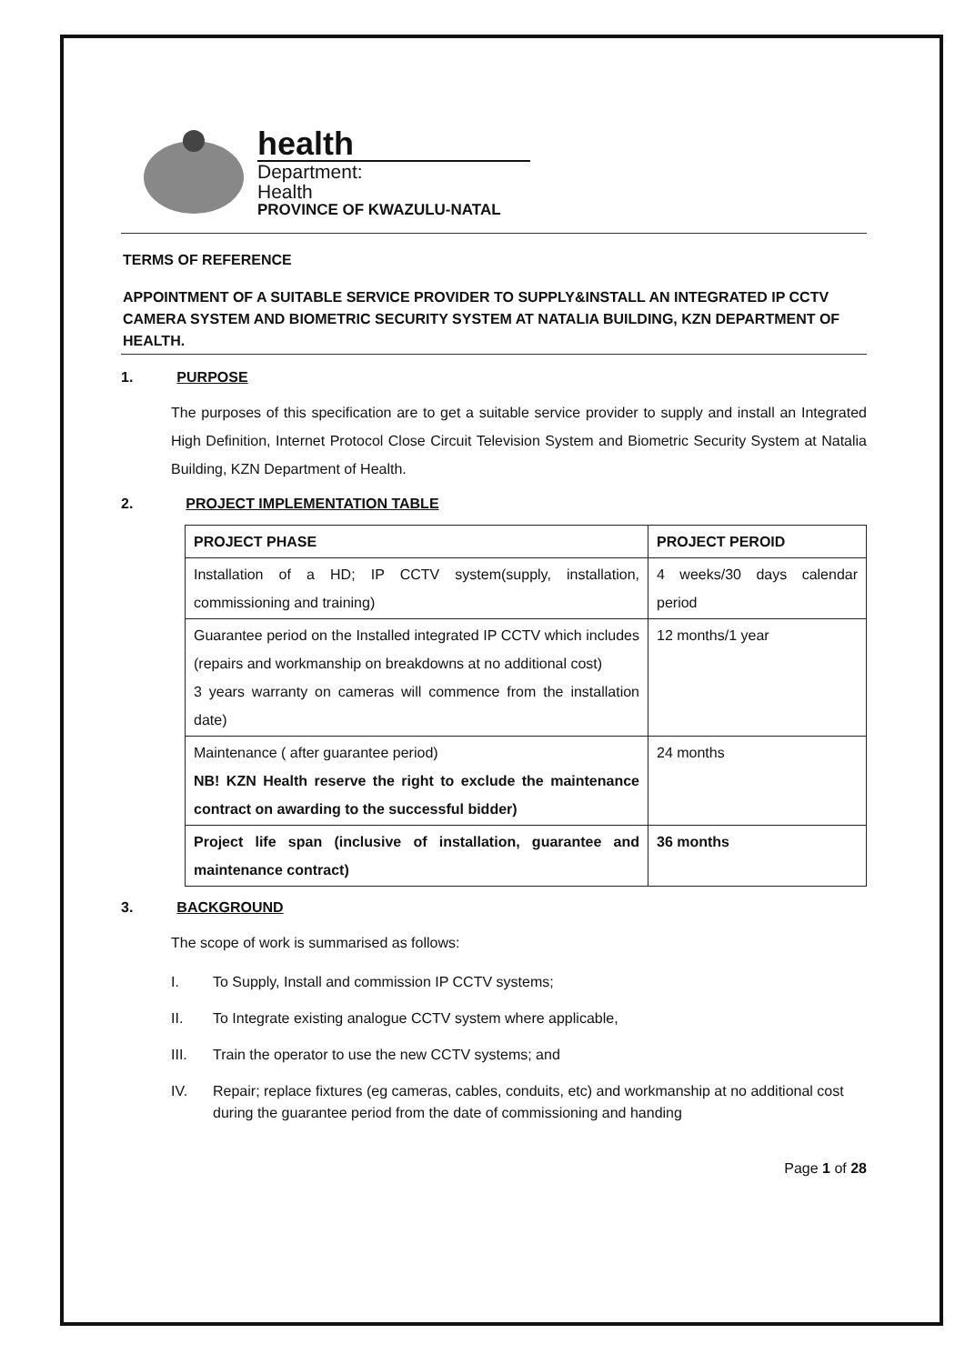health
Department:
Health
PROVINCE OF KWAZULU-NATAL
TERMS OF REFERENCE
APPOINTMENT OF A SUITABLE SERVICE PROVIDER TO SUPPLY&INSTALL AN INTEGRATED IP CCTV CAMERA SYSTEM AND BIOMETRIC SECURITY SYSTEM AT NATALIA BUILDING, KZN DEPARTMENT OF HEALTH.
1. PURPOSE
The purposes of this specification are to get a suitable service provider to supply and install an Integrated High Definition, Internet Protocol Close Circuit Television System and Biometric Security System at Natalia Building, KZN Department of Health.
2. PROJECT IMPLEMENTATION TABLE
| PROJECT PHASE | PROJECT PEROID |
| --- | --- |
| Installation of a HD; IP CCTV system(supply, installation, commissioning and training) | 4 weeks/30 days calendar period |
| Guarantee period on the Installed integrated IP CCTV which includes (repairs and workmanship on breakdowns at no additional cost) 3 years warranty on cameras will commence from the installation date) | 12 months/1 year |
| Maintenance ( after guarantee period) NB! KZN Health reserve the right to exclude the maintenance contract on awarding to the successful bidder) | 24 months |
| Project life span (inclusive of installation, guarantee and maintenance contract) | 36 months |
3. BACKGROUND
The scope of work is summarised as follows:
I. To Supply, Install and commission IP CCTV systems;
II. To Integrate existing analogue CCTV system where applicable,
III. Train the operator to use the new CCTV systems; and
IV. Repair; replace fixtures (eg cameras, cables, conduits, etc) and workmanship at no additional cost during the guarantee period from the date of commissioning and handing
Page 1 of 28